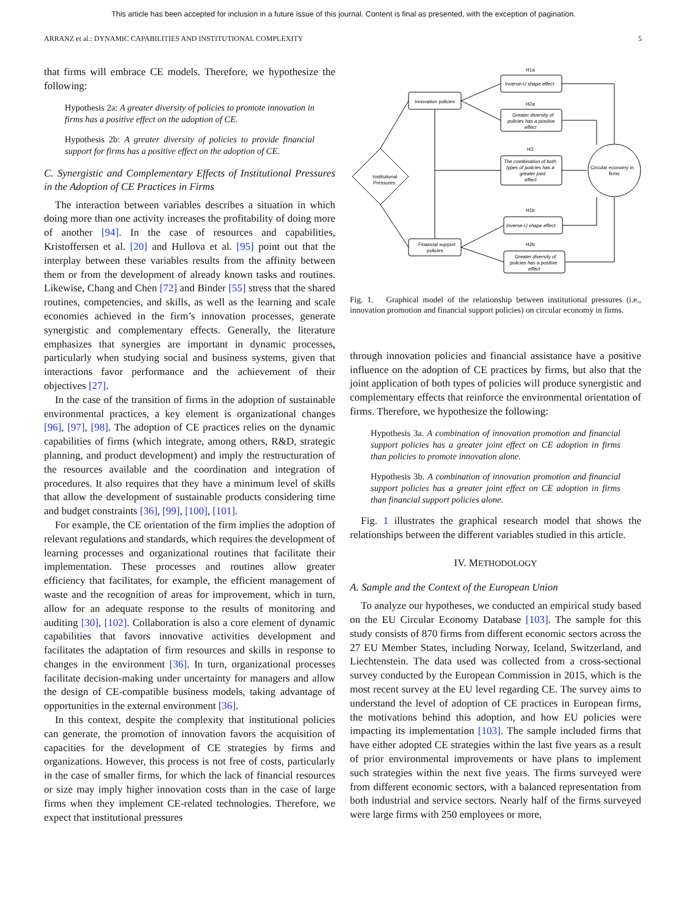This article has been accepted for inclusion in a future issue of this journal. Content is final as presented, with the exception of pagination.
ARRANZ et al.: DYNAMIC CAPABILITIES AND INSTITUTIONAL COMPLEXITY 5
that firms will embrace CE models. Therefore, we hypothesize the following:
Hypothesis 2a: A greater diversity of policies to promote innovation in firms has a positive effect on the adoption of CE.
Hypothesis 2b: A greater diversity of policies to provide financial support for firms has a positive effect on the adoption of CE.
C. Synergistic and Complementary Effects of Institutional Pressures in the Adoption of CE Practices in Firms
The interaction between variables describes a situation in which doing more than one activity increases the profitability of doing more of another [94]. In the case of resources and capabilities, Kristoffersen et al. [20] and Hullova et al. [95] point out that the interplay between these variables results from the affinity between them or from the development of already known tasks and routines. Likewise, Chang and Chen [72] and Binder [55] stress that the shared routines, competencies, and skills, as well as the learning and scale economies achieved in the firm’s innovation processes, generate synergistic and complementary effects. Generally, the literature emphasizes that synergies are important in dynamic processes, particularly when studying social and business systems, given that interactions favor performance and the achievement of their objectives [27].
In the case of the transition of firms in the adoption of sustainable environmental practices, a key element is organizational changes [96], [97], [98]. The adoption of CE practices relies on the dynamic capabilities of firms (which integrate, among others, R&D, strategic planning, and product development) and imply the restructuration of the resources available and the coordination and integration of procedures. It also requires that they have a minimum level of skills that allow the development of sustainable products considering time and budget constraints [36], [99], [100], [101].
For example, the CE orientation of the firm implies the adoption of relevant regulations and standards, which requires the development of learning processes and organizational routines that facilitate their implementation. These processes and routines allow greater efficiency that facilitates, for example, the efficient management of waste and the recognition of areas for improvement, which in turn, allow for an adequate response to the results of monitoring and auditing [30], [102]. Collaboration is also a core element of dynamic capabilities that favors innovative activities development and facilitates the adaptation of firm resources and skills in response to changes in the environment [36]. In turn, organizational processes facilitate decision-making under uncertainty for managers and allow the design of CE-compatible business models, taking advantage of opportunities in the external environment [36].
In this context, despite the complexity that institutional policies can generate, the promotion of innovation favors the acquisition of capacities for the development of CE strategies by firms and organizations. However, this process is not free of costs, particularly in the case of smaller firms, for which the lack of financial resources or size may imply higher innovation costs than in the case of large firms when they implement CE-related technologies. Therefore, we expect that institutional pressures
Institutional
Pressures
Innovation policies
Financial support
policies
H1a
Inverse-U shape effect
H2a
Greater diversity of
policies has a positive
effect
H3
The combination of both
types of policies has a
greater joint
effect
H1b
Inverse-U shape effect
H2b
Greater diversity of
policies has a positive
effect
Circular economy in
firms
Fig. 1. Graphical model of the relationship between institutional pressures (i.e., innovation promotion and financial support policies) on circular economy in firms.
through innovation policies and financial assistance have a positive influence on the adoption of CE practices by firms, but also that the joint application of both types of policies will produce synergistic and complementary effects that reinforce the environmental orientation of firms. Therefore, we hypothesize the following:
Hypothesis 3a. A combination of innovation promotion and financial support policies has a greater joint effect on CE adoption in firms than policies to promote innovation alone.
Hypothesis 3b. A combination of innovation promotion and financial support policies has a greater joint effect on CE adoption in firms than financial support policies alone.
Fig. 1 illustrates the graphical research model that shows the relationships between the different variables studied in this article.
IV. METHODOLOGY
A. Sample and the Context of the European Union
To analyze our hypotheses, we conducted an empirical study based on the EU Circular Economy Database [103]. The sample for this study consists of 870 firms from different economic sectors across the 27 EU Member States, including Norway, Iceland, Switzerland, and Liechtenstein. The data used was collected from a cross-sectional survey conducted by the European Commission in 2015, which is the most recent survey at the EU level regarding CE. The survey aims to understand the level of adoption of CE practices in European firms, the motivations behind this adoption, and how EU policies were impacting its implementation [103]. The sample included firms that have either adopted CE strategies within the last five years as a result of prior environmental improvements or have plans to implement such strategies within the next five years. The firms surveyed were from different economic sectors, with a balanced representation from both industrial and service sectors. Nearly half of the firms surveyed were large firms with 250 employees or more,